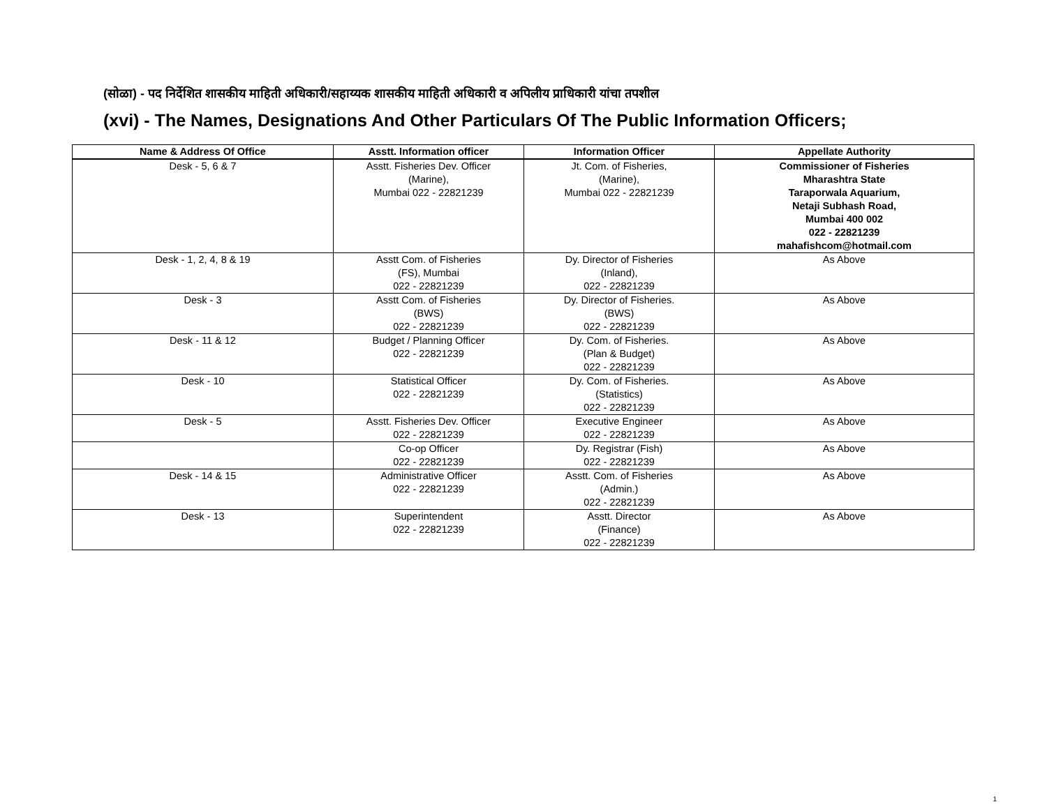(सोळा) - पद निर्देशित शासकीय माहिती अधिकारी/सहाय्यक शासकीय माहिती अधिकारी व अपिलीय प्राधिकारी यांचा तपशील
(xvi) - The Names, Designations And Other Particulars Of The Public Information Officers;
| Name & Address Of Office | Asstt. Information officer | Information Officer | Appellate Authority |
| --- | --- | --- | --- |
| Desk - 5, 6 & 7 | Asstt. Fisheries Dev. Officer (Marine), Mumbai 022 - 22821239 | Jt. Com. of Fisheries, (Marine), Mumbai 022 - 22821239 | Commissioner of Fisheries Mharashtra State Taraporwala Aquarium, Netaji Subhash Road, Mumbai 400 002 022 - 22821239 mahafishcom@hotmail.com |
| Desk - 1, 2, 4, 8 & 19 | Asstt Com. of Fisheries (FS), Mumbai 022 - 22821239 | Dy. Director of Fisheries (Inland), 022 - 22821239 | As Above |
| Desk - 3 | Asstt Com. of Fisheries (BWS) 022 - 22821239 | Dy. Director of Fisheries. (BWS) 022 - 22821239 | As Above |
| Desk - 11 & 12 | Budget / Planning Officer 022 - 22821239 | Dy. Com. of Fisheries. (Plan & Budget) 022 - 22821239 | As Above |
| Desk - 10 | Statistical Officer 022 - 22821239 | Dy. Com. of Fisheries. (Statistics) 022 - 22821239 | As Above |
| Desk - 5 | Asstt. Fisheries Dev. Officer 022 - 22821239 | Executive Engineer 022 - 22821239 | As Above |
| | Co-op Officer 022 - 22821239 | Dy. Registrar (Fish) 022 - 22821239 | As Above |
| Desk - 14 & 15 | Administrative Officer 022 - 22821239 | Asstt. Com. of Fisheries (Admin.) 022 - 22821239 | As Above |
| Desk - 13 | Superintendent 022 - 22821239 | Asstt. Director (Finance) 022 - 22821239 | As Above |
1